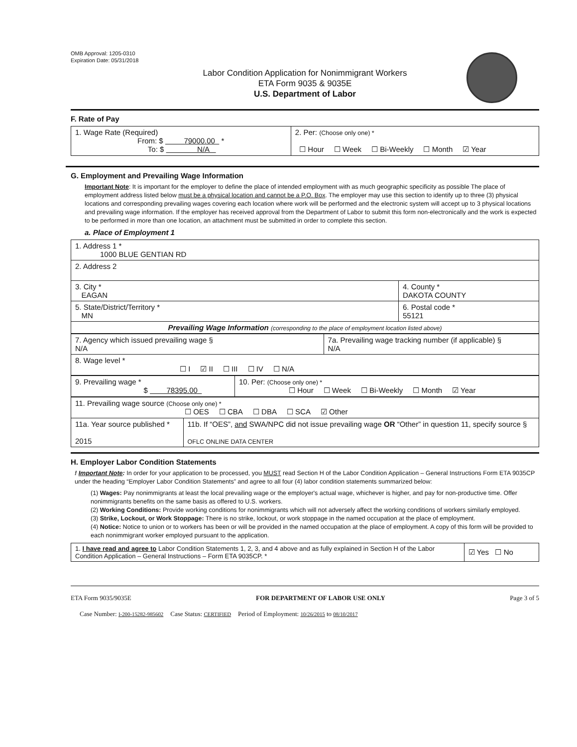OMB Approval: 1205-0310
Expiration Date: 05/31/2018
Labor Condition Application for Nonimmigrant Workers
ETA Form 9035 & 9035E
U.S. Department of Labor
F. Rate of Pay
| 1. Wage Rate (Required) From: $ 79000.00 * To: $ N/A | 2. Per: (Choose only one) * ☐ Hour ☐ Week ☐ Bi-Weekly ☐ Month ☑ Year |
G. Employment and Prevailing Wage Information
Important Note: It is important for the employer to define the place of intended employment with as much geographic specificity as possible The place of employment address listed below must be a physical location and cannot be a P.O. Box. The employer may use this section to identify up to three (3) physical locations and corresponding prevailing wages covering each location where work will be performed and the electronic system will accept up to 3 physical locations and prevailing wage information. If the employer has received approval from the Department of Labor to submit this form non-electronically and the work is expected to be performed in more than one location, an attachment must be submitted in order to complete this section.
a. Place of Employment 1
| 1. Address 1 * 1000 BLUE GENTIAN RD | |
| 2. Address 2 | |
| 3. City * EAGAN | 4. County * DAKOTA COUNTY |
| 5. State/District/Territory * MN | 6. Postal code * 55121 |
| Prevailing Wage Information (corresponding to the place of employment location listed above) | |
| 7. Agency which issued prevailing wage § N/A | 7a. Prevailing wage tracking number (if applicable) § N/A |
| 8. Wage level * ☐ I ☑ II ☐ III ☐ IV ☐ N/A | |
| 9. Prevailing wage * $ 78395.00 | 10. Per: (Choose only one) * ☐ Hour ☐ Week ☐ Bi-Weekly ☐ Month ☑ Year |
| 11. Prevailing wage source (Choose only one) * ☐ OES ☐ CBA ☐ DBA ☐ SCA ☑ Other | |
| 11a. Year source published * 2015 | 11b. If “OES”, and SWA/NPC did not issue prevailing wage OR “Other” in question 11, specify source § OFLC ONLINE DATA CENTER |
H. Employer Labor Condition Statements
! Important Note: In order for your application to be processed, you MUST read Section H of the Labor Condition Application – General Instructions Form ETA 9035CP under the heading “Employer Labor Condition Statements” and agree to all four (4) labor condition statements summarized below:
(1) Wages: Pay nonimmigrants at least the local prevailing wage or the employer's actual wage, whichever is higher, and pay for non-productive time. Offer nonimmigrants benefits on the same basis as offered to U.S. workers.
(2) Working Conditions: Provide working conditions for nonimmigrants which will not adversely affect the working conditions of workers similarly employed.
(3) Strike, Lockout, or Work Stoppage: There is no strike, lockout, or work stoppage in the named occupation at the place of employment.
(4) Notice: Notice to union or to workers has been or will be provided in the named occupation at the place of employment. A copy of this form will be provided to each nonimmigrant worker employed pursuant to the application.
| 1. I have read and agree to Labor Condition Statements 1, 2, 3, and 4 above and as fully explained in Section H of the Labor Condition Application – General Instructions – Form ETA 9035CP. * | ☑ Yes ☐ No |
ETA Form 9035/9035E FOR DEPARTMENT OF LABOR USE ONLY Page 3 of 5
Case Number: I-200-15282-985602 Case Status: CERTIFIED Period of Employment: 10/26/2015 to 08/10/2017